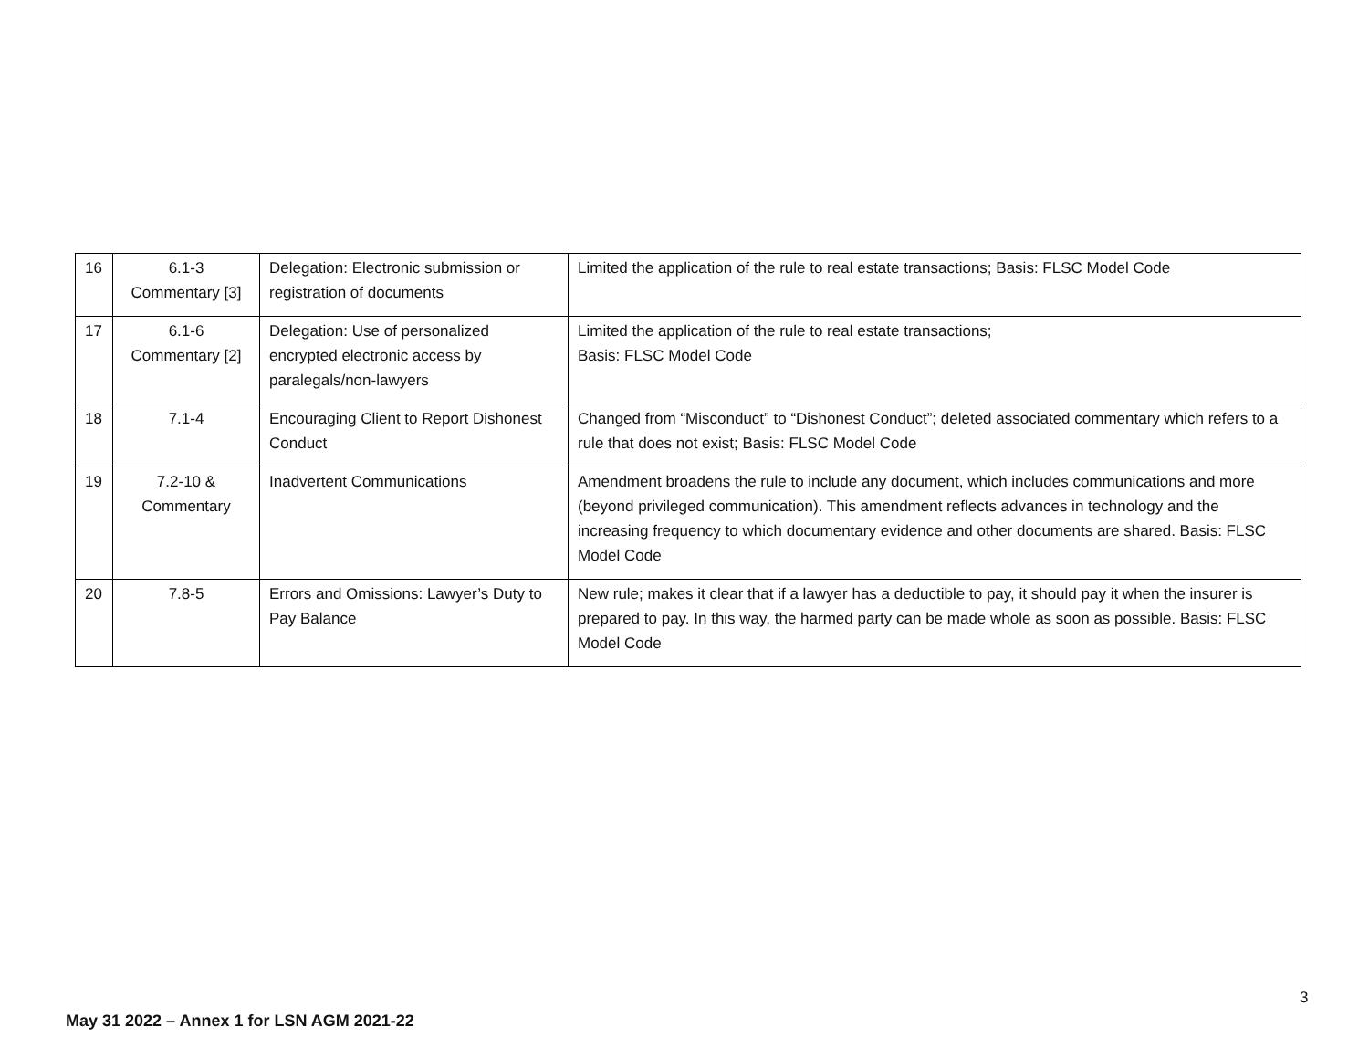| 16 | 6.1-3 Commentary [3] | Delegation: Electronic submission or registration of documents | Limited the application of the rule to real estate transactions; Basis: FLSC Model Code |
| 17 | 6.1-6 Commentary [2] | Delegation: Use of personalized encrypted electronic access by paralegals/non-lawyers | Limited the application of the rule to real estate transactions; Basis: FLSC Model Code |
| 18 | 7.1-4 | Encouraging Client to Report Dishonest Conduct | Changed from “Misconduct” to “Dishonest Conduct”; deleted associated commentary which refers to a rule that does not exist; Basis: FLSC Model Code |
| 19 | 7.2-10 & Commentary | Inadvertent Communications | Amendment broadens the rule to include any document, which includes communications and more (beyond privileged communication). This amendment reflects advances in technology and the increasing frequency to which documentary evidence and other documents are shared. Basis: FLSC Model Code |
| 20 | 7.8-5 | Errors and Omissions: Lawyer’s Duty to Pay Balance | New rule; makes it clear that if a lawyer has a deductible to pay, it should pay it when the insurer is prepared to pay. In this way, the harmed party can be made whole as soon as possible. Basis: FLSC Model Code |
3
May 31 2022 – Annex 1 for LSN AGM 2021-22